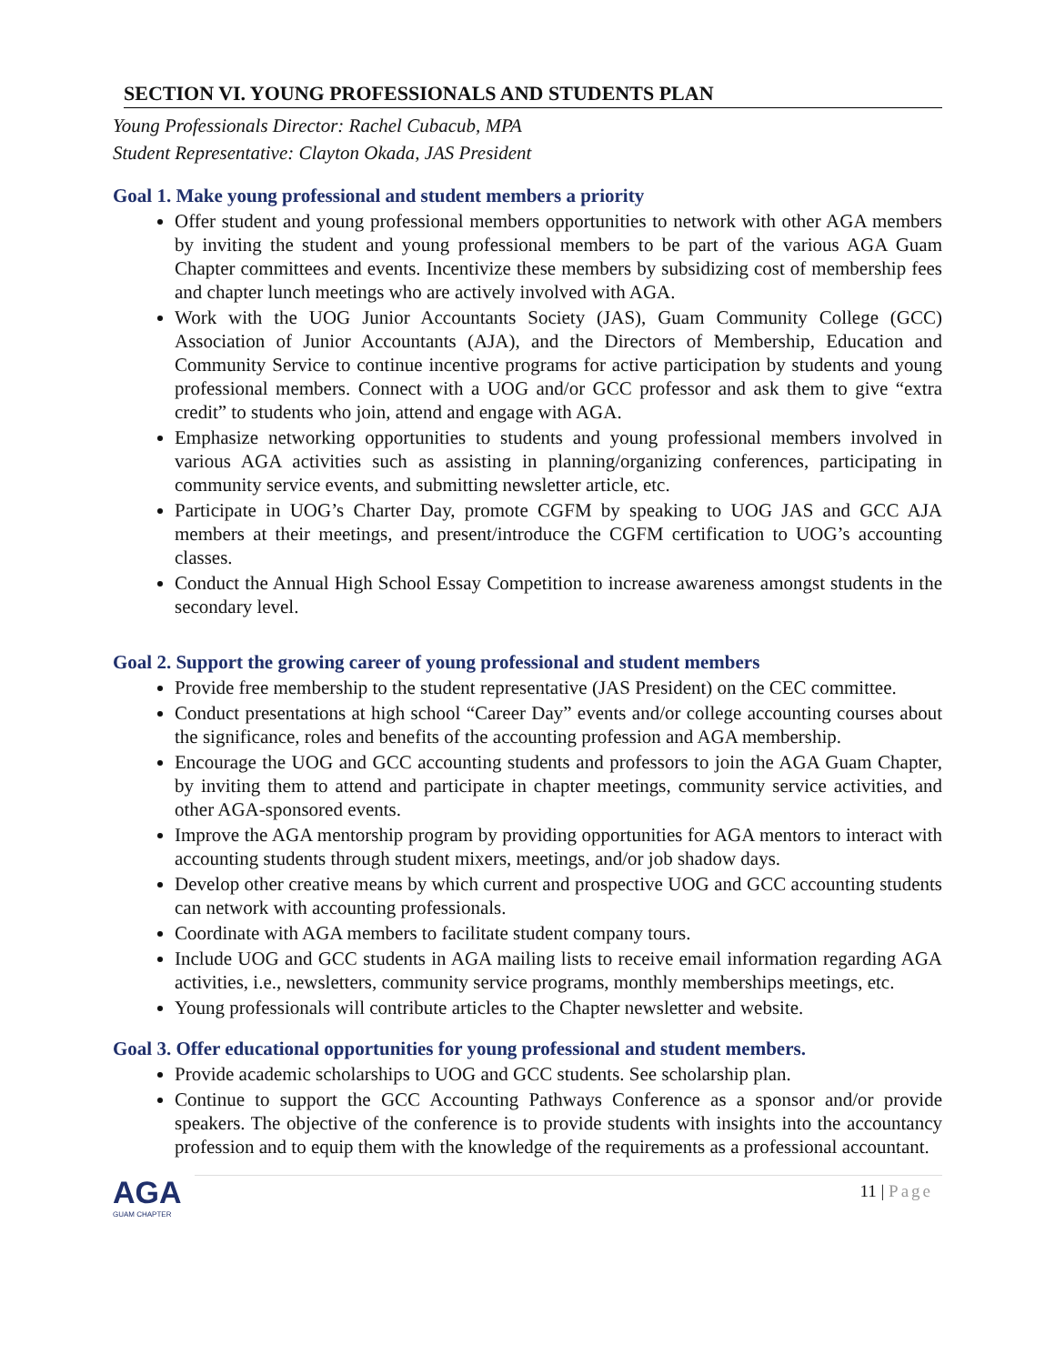SECTION VI. YOUNG PROFESSIONALS AND STUDENTS PLAN
Young Professionals Director: Rachel Cubacub, MPA
Student Representative: Clayton Okada, JAS President
Goal 1. Make young professional and student members a priority
Offer student and young professional members opportunities to network with other AGA members by inviting the student and young professional members to be part of the various AGA Guam Chapter committees and events. Incentivize these members by subsidizing cost of membership fees and chapter lunch meetings who are actively involved with AGA.
Work with the UOG Junior Accountants Society (JAS), Guam Community College (GCC) Association of Junior Accountants (AJA), and the Directors of Membership, Education and Community Service to continue incentive programs for active participation by students and young professional members. Connect with a UOG and/or GCC professor and ask them to give “extra credit” to students who join, attend and engage with AGA.
Emphasize networking opportunities to students and young professional members involved in various AGA activities such as assisting in planning/organizing conferences, participating in community service events, and submitting newsletter article, etc.
Participate in UOG’s Charter Day, promote CGFM by speaking to UOG JAS and GCC AJA members at their meetings, and present/introduce the CGFM certification to UOG’s accounting classes.
Conduct the Annual High School Essay Competition to increase awareness amongst students in the secondary level.
Goal 2. Support the growing career of young professional and student members
Provide free membership to the student representative (JAS President) on the CEC committee.
Conduct presentations at high school “Career Day” events and/or college accounting courses about the significance, roles and benefits of the accounting profession and AGA membership.
Encourage the UOG and GCC accounting students and professors to join the AGA Guam Chapter, by inviting them to attend and participate in chapter meetings, community service activities, and other AGA-sponsored events.
Improve the AGA mentorship program by providing opportunities for AGA mentors to interact with accounting students through student mixers, meetings, and/or job shadow days.
Develop other creative means by which current and prospective UOG and GCC accounting students can network with accounting professionals.
Coordinate with AGA members to facilitate student company tours.
Include UOG and GCC students in AGA mailing lists to receive email information regarding AGA activities, i.e., newsletters, community service programs, monthly memberships meetings, etc.
Young professionals will contribute articles to the Chapter newsletter and website.
Goal 3. Offer educational opportunities for young professional and student members.
Provide academic scholarships to UOG and GCC students. See scholarship plan.
Continue to support the GCC Accounting Pathways Conference as a sponsor and/or provide speakers. The objective of the conference is to provide students with insights into the accountancy profession and to equip them with the knowledge of the requirements as a professional accountant.
AGA
GUAM CHAPTER
11 | Page